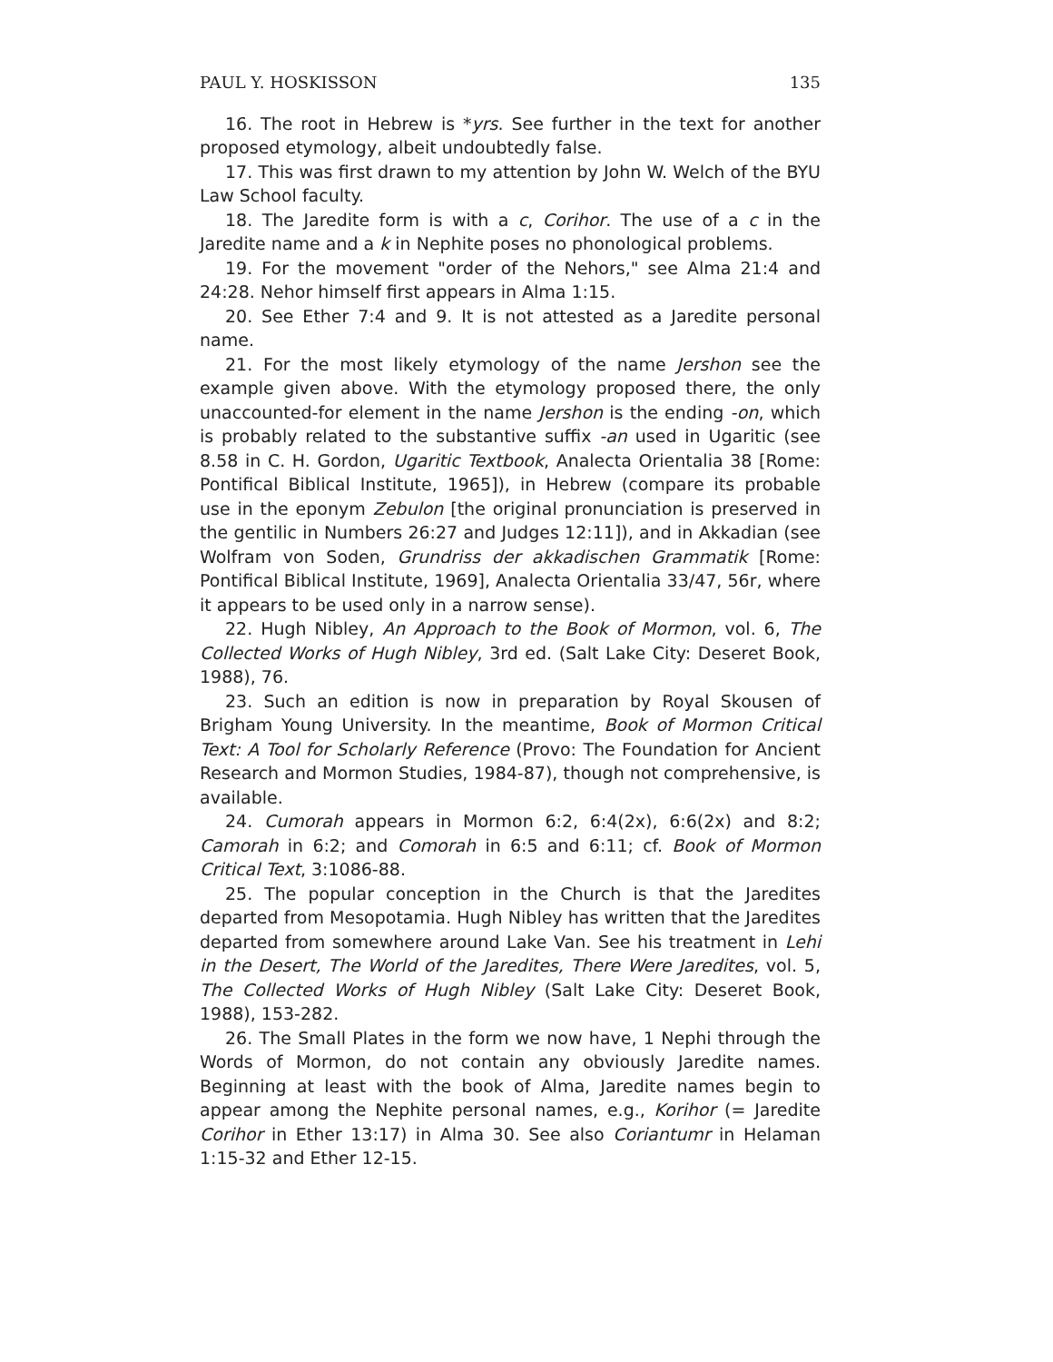PAUL Y. HOSKISSON 135
16. The root in Hebrew is *yrs. See further in the text for another proposed etymology, albeit undoubtedly false.
17. This was first drawn to my attention by John W. Welch of the BYU Law School faculty.
18. The Jaredite form is with a c, Corihor. The use of a c in the Jaredite name and a k in Nephite poses no phonological problems.
19. For the movement "order of the Nehors," see Alma 21:4 and 24:28. Nehor himself first appears in Alma 1:15.
20. See Ether 7:4 and 9. It is not attested as a Jaredite personal name.
21. For the most likely etymology of the name Jershon see the example given above. With the etymology proposed there, the only unaccounted-for element in the name Jershon is the ending -on, which is probably related to the substantive suffix -an used in Ugaritic (see 8.58 in C. H. Gordon, Ugaritic Textbook, Analecta Orientalia 38 [Rome: Pontifical Biblical Institute, 1965]), in Hebrew (compare its probable use in the eponym Zebulon [the original pronunciation is preserved in the gentilic in Numbers 26:27 and Judges 12:11]), and in Akkadian (see Wolfram von Soden, Grundriss der akkadischen Grammatik [Rome: Pontifical Biblical Institute, 1969], Analecta Orientalia 33/47, 56r, where it appears to be used only in a narrow sense).
22. Hugh Nibley, An Approach to the Book of Mormon, vol. 6, The Collected Works of Hugh Nibley, 3rd ed. (Salt Lake City: Deseret Book, 1988), 76.
23. Such an edition is now in preparation by Royal Skousen of Brigham Young University. In the meantime, Book of Mormon Critical Text: A Tool for Scholarly Reference (Provo: The Foundation for Ancient Research and Mormon Studies, 1984-87), though not comprehensive, is available.
24. Cumorah appears in Mormon 6:2, 6:4(2x), 6:6(2x) and 8:2; Camorah in 6:2; and Comorah in 6:5 and 6:11; cf. Book of Mormon Critical Text, 3:1086-88.
25. The popular conception in the Church is that the Jaredites departed from Mesopotamia. Hugh Nibley has written that the Jaredites departed from somewhere around Lake Van. See his treatment in Lehi in the Desert, The World of the Jaredites, There Were Jaredites, vol. 5, The Collected Works of Hugh Nibley (Salt Lake City: Deseret Book, 1988), 153-282.
26. The Small Plates in the form we now have, 1 Nephi through the Words of Mormon, do not contain any obviously Jaredite names. Beginning at least with the book of Alma, Jaredite names begin to appear among the Nephite personal names, e.g., Korihor (= Jaredite Corihor in Ether 13:17) in Alma 30. See also Coriantumr in Helaman 1:15-32 and Ether 12-15.